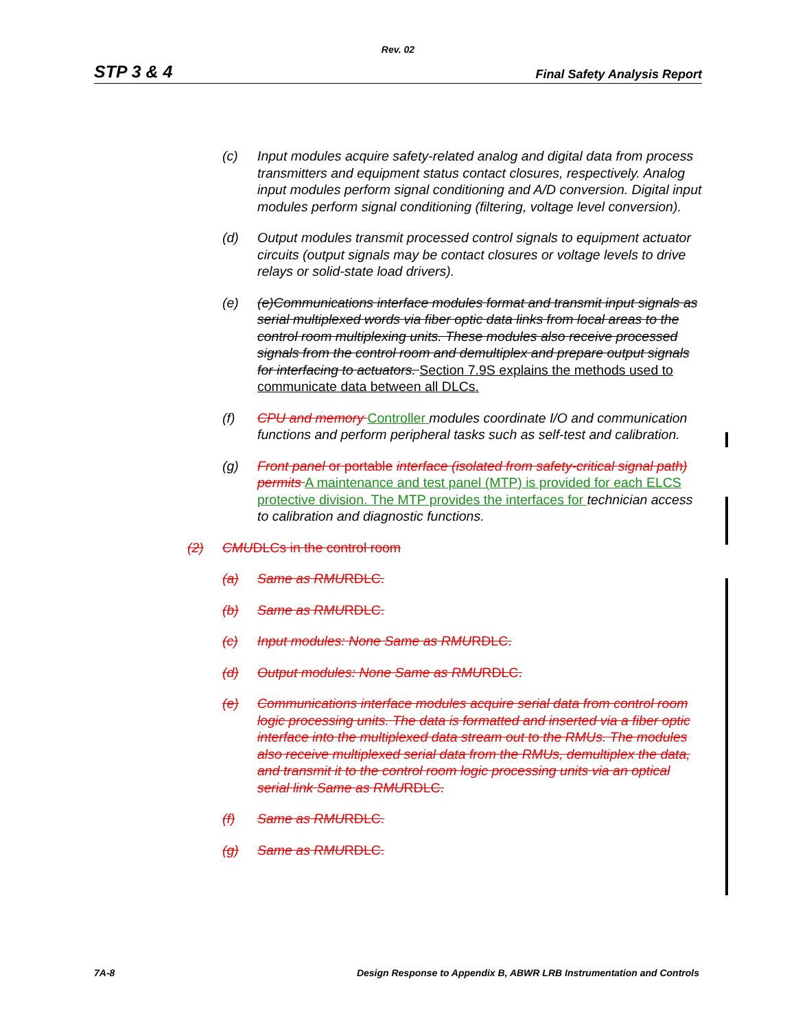Rev. 02
STP 3 & 4 Final Safety Analysis Report
(c) Input modules acquire safety-related analog and digital data from process transmitters and equipment status contact closures, respectively. Analog input modules perform signal conditioning and A/D conversion. Digital input modules perform signal conditioning (filtering, voltage level conversion).
(d) Output modules transmit processed control signals to equipment actuator circuits (output signals may be contact closures or voltage levels to drive relays or solid-state load drivers).
(e) (e)Communications interface modules format and transmit input signals as serial multiplexed words via fiber optic data links from local areas to the control room multiplexing units. These modules also receive processed signals from the control room and demultiplex and prepare output signals for interfacing to actuators. Section 7.9S explains the methods used to communicate data between all DLCs.
(f) CPU and memory Controller modules coordinate I/O and communication functions and perform peripheral tasks such as self-test and calibration.
(g) Front panel or portable interface (isolated from safety-critical signal path) permits A maintenance and test panel (MTP) is provided for each ELCS protective division. The MTP provides the interfaces for technician access to calibration and diagnostic functions.
(2) CMUDLCs in the control room
(a) Same as RMURDLC.
(b) Same as RMURDLC.
(c) Input modules: None Same as RMURDLC.
(d) Output modules: None Same as RMURDLC.
(e) Communications interface modules acquire serial data from control room logic processing units. The data is formatted and inserted via a fiber optic interface into the multiplexed data stream out to the RMUs. The modules also receive multiplexed serial data from the RMUs, demultiplex the data, and transmit it to the control room logic processing units via an optical serial link Same as RMURDLC.
(f) Same as RMURDLC.
(g) Same as RMURDLC.
7A-8 Design Response to Appendix B, ABWR LRB Instrumentation and Controls